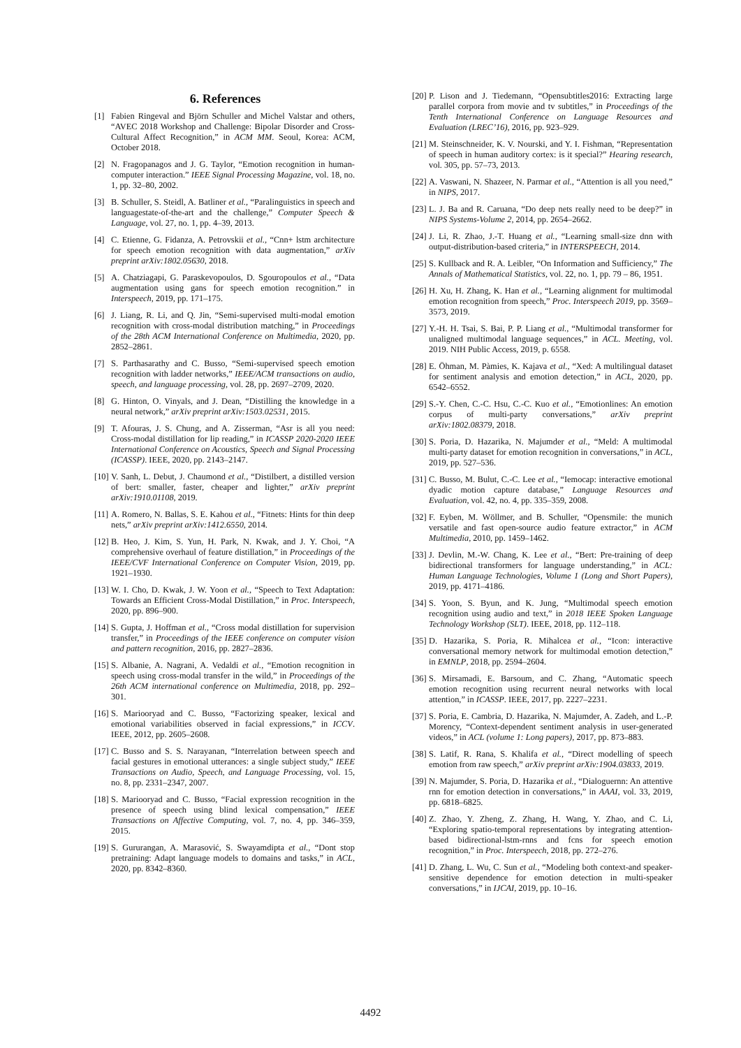6. References
[1] Fabien Ringeval and Björn Schuller and Michel Valstar and others, “AVEC 2018 Workshop and Challenge: Bipolar Disorder and Cross-Cultural Affect Recognition,” in ACM MM. Seoul, Korea: ACM, October 2018.
[2] N. Fragopanagos and J. G. Taylor, “Emotion recognition in human-computer interaction.” IEEE Signal Processing Magazine, vol. 18, no. 1, pp. 32–80, 2002.
[3] B. Schuller, S. Steidl, A. Batliner et al., “Paralinguistics in speech and languagestate-of-the-art and the challenge,” Computer Speech & Language, vol. 27, no. 1, pp. 4–39, 2013.
[4] C. Etienne, G. Fidanza, A. Petrovskii et al., “Cnn+ lstm architecture for speech emotion recognition with data augmentation,” arXiv preprint arXiv:1802.05630, 2018.
[5] A. Chatziagapi, G. Paraskevopoulos, D. Sgouropoulos et al., “Data augmentation using gans for speech emotion recognition.” in Interspeech, 2019, pp. 171–175.
[6] J. Liang, R. Li, and Q. Jin, “Semi-supervised multi-modal emotion recognition with cross-modal distribution matching,” in Proceedings of the 28th ACM International Conference on Multimedia, 2020, pp. 2852–2861.
[7] S. Parthasarathy and C. Busso, “Semi-supervised speech emotion recognition with ladder networks,” IEEE/ACM transactions on audio, speech, and language processing, vol. 28, pp. 2697–2709, 2020.
[8] G. Hinton, O. Vinyals, and J. Dean, “Distilling the knowledge in a neural network,” arXiv preprint arXiv:1503.02531, 2015.
[9] T. Afouras, J. S. Chung, and A. Zisserman, “Asr is all you need: Cross-modal distillation for lip reading,” in ICASSP 2020-2020 IEEE International Conference on Acoustics, Speech and Signal Processing (ICASSP). IEEE, 2020, pp. 2143–2147.
[10] V. Sanh, L. Debut, J. Chaumond et al., “Distilbert, a distilled version of bert: smaller, faster, cheaper and lighter,” arXiv preprint arXiv:1910.01108, 2019.
[11] A. Romero, N. Ballas, S. E. Kahou et al., “Fitnets: Hints for thin deep nets,” arXiv preprint arXiv:1412.6550, 2014.
[12] B. Heo, J. Kim, S. Yun, H. Park, N. Kwak, and J. Y. Choi, “A comprehensive overhaul of feature distillation,” in Proceedings of the IEEE/CVF International Conference on Computer Vision, 2019, pp. 1921–1930.
[13] W. I. Cho, D. Kwak, J. W. Yoon et al., “Speech to Text Adaptation: Towards an Efficient Cross-Modal Distillation,” in Proc. Interspeech, 2020, pp. 896–900.
[14] S. Gupta, J. Hoffman et al., “Cross modal distillation for supervision transfer,” in Proceedings of the IEEE conference on computer vision and pattern recognition, 2016, pp. 2827–2836.
[15] S. Albanie, A. Nagrani, A. Vedaldi et al., “Emotion recognition in speech using cross-modal transfer in the wild,” in Proceedings of the 26th ACM international conference on Multimedia, 2018, pp. 292–301.
[16] S. Mariooryad and C. Busso, “Factorizing speaker, lexical and emotional variabilities observed in facial expressions,” in ICCV. IEEE, 2012, pp. 2605–2608.
[17] C. Busso and S. S. Narayanan, “Interrelation between speech and facial gestures in emotional utterances: a single subject study,” IEEE Transactions on Audio, Speech, and Language Processing, vol. 15, no. 8, pp. 2331–2347, 2007.
[18] S. Mariooryad and C. Busso, “Facial expression recognition in the presence of speech using blind lexical compensation,” IEEE Transactions on Affective Computing, vol. 7, no. 4, pp. 346–359, 2015.
[19] S. Gururangan, A. Marasović, S. Swayamdipta et al., “Dont stop pretraining: Adapt language models to domains and tasks,” in ACL, 2020, pp. 8342–8360.
[20] P. Lison and J. Tiedemann, “Opensubtitles2016: Extracting large parallel corpora from movie and tv subtitles,” in Proceedings of the Tenth International Conference on Language Resources and Evaluation (LREC’16), 2016, pp. 923–929.
[21] M. Steinschneider, K. V. Nourski, and Y. I. Fishman, “Representation of speech in human auditory cortex: is it special?” Hearing research, vol. 305, pp. 57–73, 2013.
[22] A. Vaswani, N. Shazeer, N. Parmar et al., “Attention is all you need,” in NIPS, 2017.
[23] L. J. Ba and R. Caruana, “Do deep nets really need to be deep?” in NIPS Systems-Volume 2, 2014, pp. 2654–2662.
[24] J. Li, R. Zhao, J.-T. Huang et al., “Learning small-size dnn with output-distribution-based criteria,” in INTERSPEECH, 2014.
[25] S. Kullback and R. A. Leibler, “On Information and Sufficiency,” The Annals of Mathematical Statistics, vol. 22, no. 1, pp. 79 – 86, 1951.
[26] H. Xu, H. Zhang, K. Han et al., “Learning alignment for multimodal emotion recognition from speech,” Proc. Interspeech 2019, pp. 3569–3573, 2019.
[27] Y.-H. H. Tsai, S. Bai, P. P. Liang et al., “Multimodal transformer for unaligned multimodal language sequences,” in ACL. Meeting, vol. 2019. NIH Public Access, 2019, p. 6558.
[28] E. Öhman, M. Pàmies, K. Kajava et al., “Xed: A multilingual dataset for sentiment analysis and emotion detection,” in ACL, 2020, pp. 6542–6552.
[29] S.-Y. Chen, C.-C. Hsu, C.-C. Kuo et al., “Emotionlines: An emotion corpus of multi-party conversations,” arXiv preprint arXiv:1802.08379, 2018.
[30] S. Poria, D. Hazarika, N. Majumder et al., “Meld: A multimodal multi-party dataset for emotion recognition in conversations,” in ACL, 2019, pp. 527–536.
[31] C. Busso, M. Bulut, C.-C. Lee et al., “Iemocap: interactive emotional dyadic motion capture database,” Language Resources and Evaluation, vol. 42, no. 4, pp. 335–359, 2008.
[32] F. Eyben, M. Wöllmer, and B. Schuller, “Opensmile: the munich versatile and fast open-source audio feature extractor,” in ACM Multimedia, 2010, pp. 1459–1462.
[33] J. Devlin, M.-W. Chang, K. Lee et al., “Bert: Pre-training of deep bidirectional transformers for language understanding,” in ACL: Human Language Technologies, Volume 1 (Long and Short Papers), 2019, pp. 4171–4186.
[34] S. Yoon, S. Byun, and K. Jung, “Multimodal speech emotion recognition using audio and text,” in 2018 IEEE Spoken Language Technology Workshop (SLT). IEEE, 2018, pp. 112–118.
[35] D. Hazarika, S. Poria, R. Mihalcea et al., “Icon: interactive conversational memory network for multimodal emotion detection,” in EMNLP, 2018, pp. 2594–2604.
[36] S. Mirsamadi, E. Barsoum, and C. Zhang, “Automatic speech emotion recognition using recurrent neural networks with local attention,” in ICASSP. IEEE, 2017, pp. 2227–2231.
[37] S. Poria, E. Cambria, D. Hazarika, N. Majumder, A. Zadeh, and L.-P. Morency, “Context-dependent sentiment analysis in user-generated videos,” in ACL (volume 1: Long papers), 2017, pp. 873–883.
[38] S. Latif, R. Rana, S. Khalifa et al., “Direct modelling of speech emotion from raw speech,” arXiv preprint arXiv:1904.03833, 2019.
[39] N. Majumder, S. Poria, D. Hazarika et al., “Dialoguernn: An attentive rnn for emotion detection in conversations,” in AAAI, vol. 33, 2019, pp. 6818–6825.
[40] Z. Zhao, Y. Zheng, Z. Zhang, H. Wang, Y. Zhao, and C. Li, “Exploring spatio-temporal representations by integrating attention-based bidirectional-lstm-rnns and fcns for speech emotion recognition,” in Proc. Interspeech, 2018, pp. 272–276.
[41] D. Zhang, L. Wu, C. Sun et al., “Modeling both context-and speaker-sensitive dependence for emotion detection in multi-speaker conversations,” in IJCAI, 2019, pp. 10–16.
4492